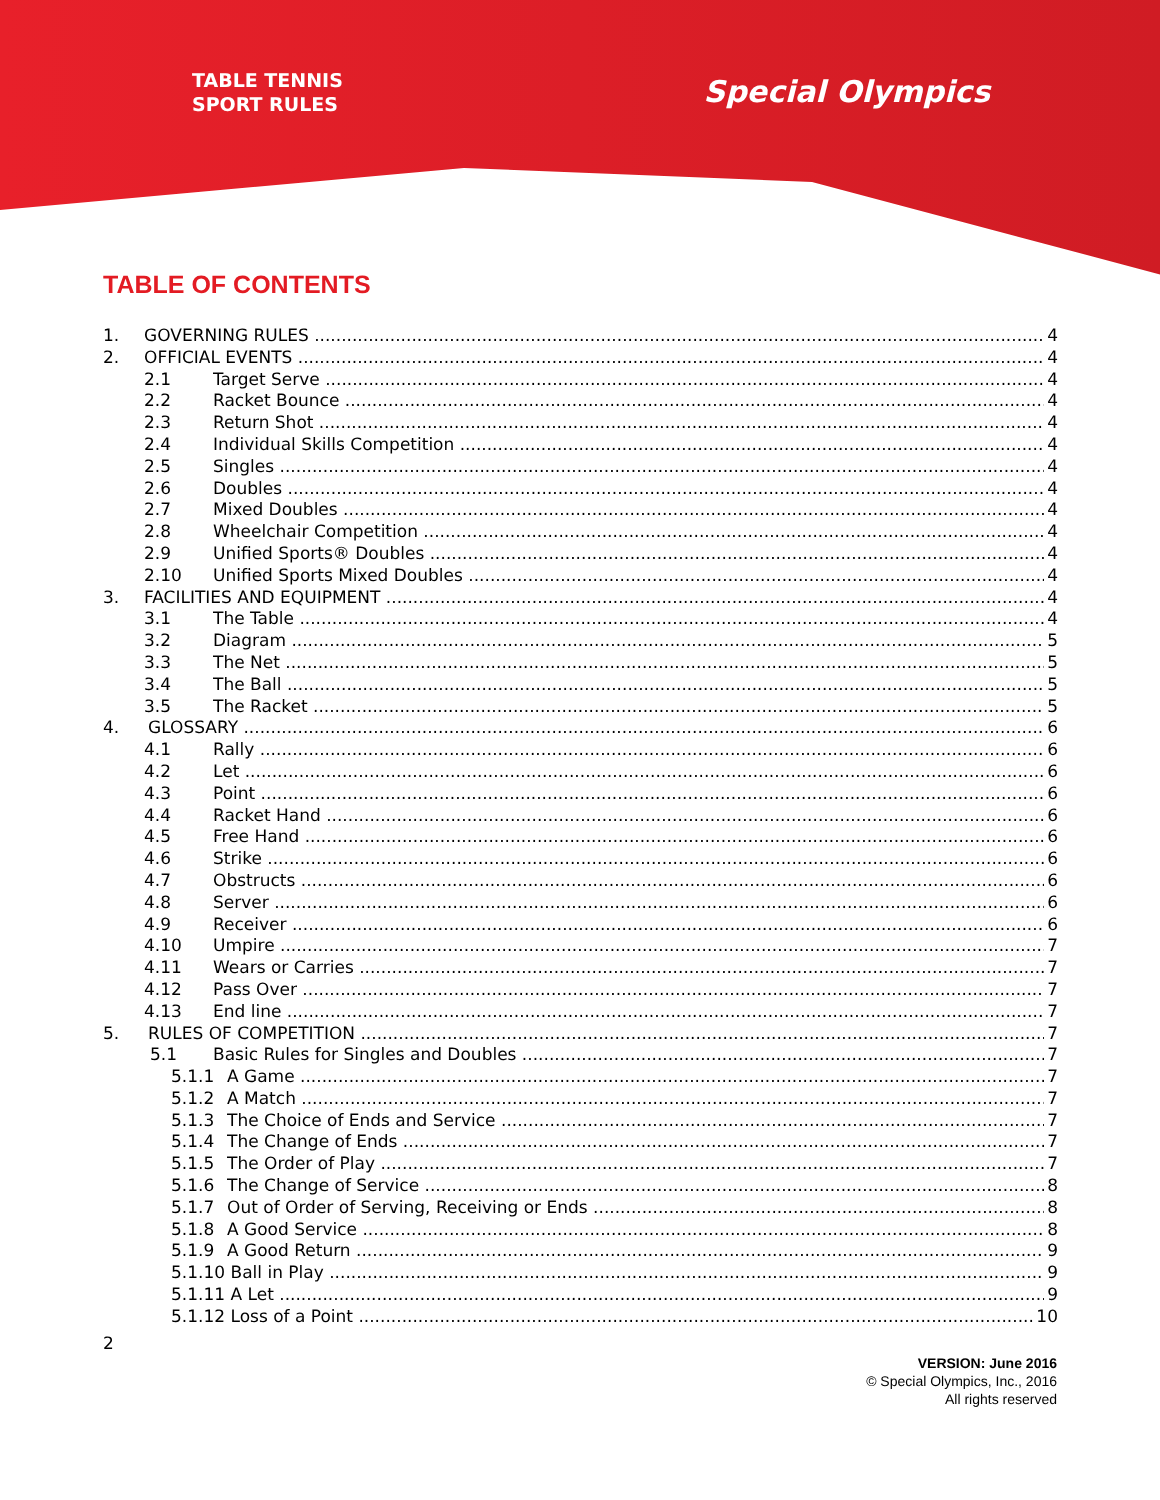TABLE TENNIS
SPORT RULES
Special Olympics
TABLE OF CONTENTS
1. GOVERNING RULES 4
2. OFFICIAL EVENTS 4
2.1 Target Serve 4
2.2 Racket Bounce 4
2.3 Return Shot 4
2.4 Individual Skills Competition 4
2.5 Singles 4
2.6 Doubles 4
2.7 Mixed Doubles 4
2.8 Wheelchair Competition 4
2.9 Unified Sports® Doubles 4
2.10 Unified Sports Mixed Doubles 4
3. FACILITIES AND EQUIPMENT 4
3.1 The Table 4
3.2 Diagram 5
3.3 The Net 5
3.4 The Ball 5
3.5 The Racket 5
4. GLOSSARY 6
4.1 Rally 6
4.2 Let 6
4.3 Point 6
4.4 Racket Hand 6
4.5 Free Hand 6
4.6 Strike 6
4.7 Obstructs 6
4.8 Server 6
4.9 Receiver 6
4.10 Umpire 7
4.11 Wears or Carries 7
4.12 Pass Over 7
4.13 End line 7
5. RULES OF COMPETITION 7
5.1 Basic Rules for Singles and Doubles 7
5.1.1 A Game 7
5.1.2 A Match 7
5.1.3 The Choice of Ends and Service 7
5.1.4 The Change of Ends 7
5.1.5 The Order of Play 7
5.1.6 The Change of Service 8
5.1.7 Out of Order of Serving, Receiving or Ends 8
5.1.8 A Good Service 8
5.1.9 A Good Return 9
5.1.10 Ball in Play 9
5.1.11 A Let 9
5.1.12 Loss of a Point 10
2
VERSION: June 2016
© Special Olympics, Inc., 2016
All rights reserved